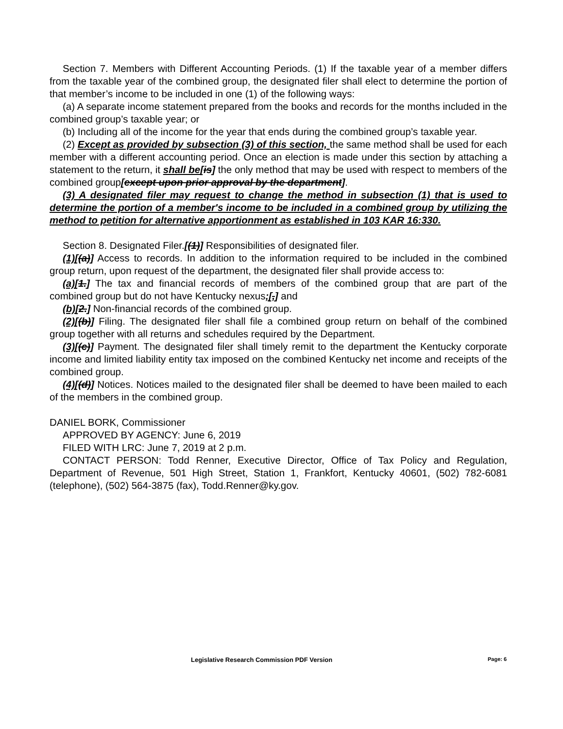Section 7. Members with Different Accounting Periods. (1) If the taxable year of a member differs from the taxable year of the combined group, the designated filer shall elect to determine the portion of that member’s income to be included in one (1) of the following ways:
(a) A separate income statement prepared from the books and records for the months included in the combined group’s taxable year; or
(b) Including all of the income for the year that ends during the combined group’s taxable year.
(2) Except as provided by subsection (3) of this section, the same method shall be used for each member with a different accounting period. Once an election is made under this section by attaching a statement to the return, it shall be[is] the only method that may be used with respect to members of the combined group[except upon prior approval by the department].
(3) A designated filer may request to change the method in subsection (1) that is used to determine the portion of a member's income to be included in a combined group by utilizing the method to petition for alternative apportionment as established in 103 KAR 16:330.
Section 8. Designated Filer.[(1)] Responsibilities of designated filer.
(1)[(a)] Access to records. In addition to the information required to be included in the combined group return, upon request of the department, the designated filer shall provide access to:
(a)[1.] The tax and financial records of members of the combined group that are part of the combined group but do not have Kentucky nexus;[,] and
(b)[2.] Non-financial records of the combined group.
(2)[(b)] Filing. The designated filer shall file a combined group return on behalf of the combined group together with all returns and schedules required by the Department.
(3)[(c)] Payment. The designated filer shall timely remit to the department the Kentucky corporate income and limited liability entity tax imposed on the combined Kentucky net income and receipts of the combined group.
(4)[(d)] Notices. Notices mailed to the designated filer shall be deemed to have been mailed to each of the members in the combined group.
DANIEL BORK, Commissioner
APPROVED BY AGENCY: June 6, 2019
FILED WITH LRC: June 7, 2019 at 2 p.m.
CONTACT PERSON: Todd Renner, Executive Director, Office of Tax Policy and Regulation, Department of Revenue, 501 High Street, Station 1, Frankfort, Kentucky 40601, (502) 782-6081 (telephone), (502) 564-3875 (fax), Todd.Renner@ky.gov.
Legislative Research Commission PDF Version Page: 6